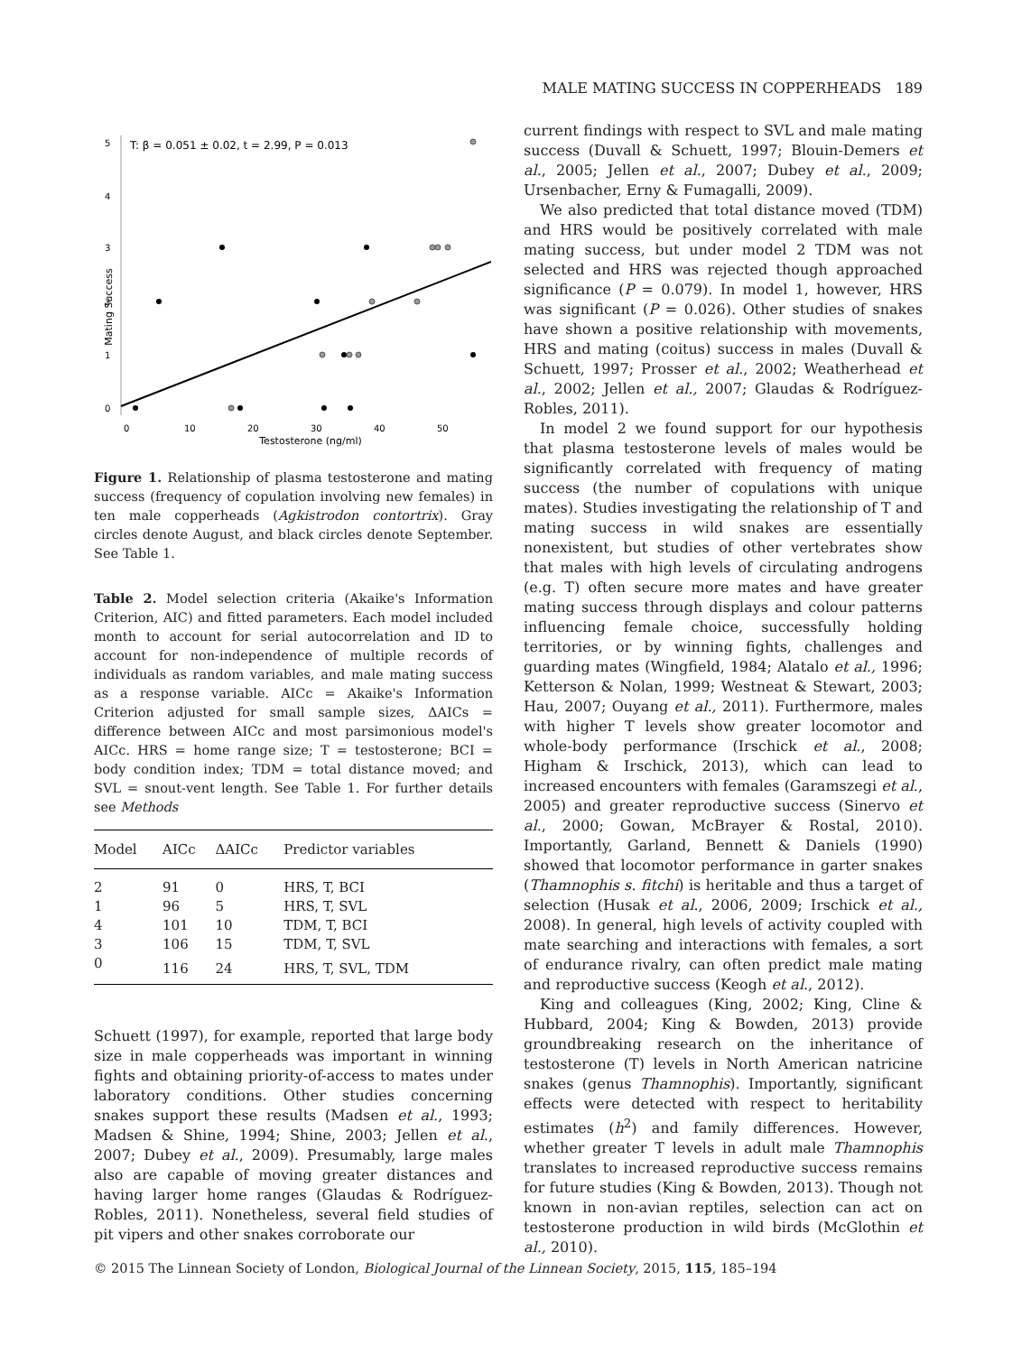MALE MATING SUCCESS IN COPPERHEADS 189
5
4
3
2
1
0
Mating Success
T: β = 0.051 ± 0.02, t = 2.99, P = 0.013
0
10
20
30
40
50
Testosterone (ng/ml)
Figure 1. Relationship of plasma testosterone and mating success (frequency of copulation involving new females) in ten male copperheads (Agkistrodon contortrix). Gray circles denote August, and black circles denote September. See Table 1.
Table 2. Model selection criteria (Akaike's Information Criterion, AIC) and fitted parameters. Each model included month to account for serial autocorrelation and ID to account for non-independence of multiple records of individuals as random variables, and male mating success as a response variable. AICc = Akaike's Information Criterion adjusted for small sample sizes, ΔAICs = difference between AICc and most parsimonious model's AICc. HRS = home range size; T = testosterone; BCI = body condition index; TDM = total distance moved; and SVL = snout-vent length. See Table 1. For further details see Methods
| Model | AICc | ΔAICc | Predictor variables |
| --- | --- | --- | --- |
| 2 | 91 | 0 | HRS, T, BCI |
| 1 | 96 | 5 | HRS, T, SVL |
| 4 | 101 | 10 | TDM, T, BCI |
| 3 | 106 | 15 | TDM, T, SVL |
| 0 | 116 | 24 | HRS, T, SVL, TDM |
Schuett (1997), for example, reported that large body size in male copperheads was important in winning fights and obtaining priority-of-access to mates under laboratory conditions. Other studies concerning snakes support these results (Madsen et al., 1993; Madsen & Shine, 1994; Shine, 2003; Jellen et al., 2007; Dubey et al., 2009). Presumably, large males also are capable of moving greater distances and having larger home ranges (Glaudas & Rodríguez-Robles, 2011). Nonetheless, several field studies of pit vipers and other snakes corroborate our
current findings with respect to SVL and male mating success (Duvall & Schuett, 1997; Blouin-Demers et al., 2005; Jellen et al., 2007; Dubey et al., 2009; Ursenbacher, Erny & Fumagalli, 2009).
We also predicted that total distance moved (TDM) and HRS would be positively correlated with male mating success, but under model 2 TDM was not selected and HRS was rejected though approached significance (P = 0.079). In model 1, however, HRS was significant (P = 0.026). Other studies of snakes have shown a positive relationship with movements, HRS and mating (coitus) success in males (Duvall & Schuett, 1997; Prosser et al., 2002; Weatherhead et al., 2002; Jellen et al., 2007; Glaudas & Rodríguez-Robles, 2011).
In model 2 we found support for our hypothesis that plasma testosterone levels of males would be significantly correlated with frequency of mating success (the number of copulations with unique mates). Studies investigating the relationship of T and mating success in wild snakes are essentially nonexistent, but studies of other vertebrates show that males with high levels of circulating androgens (e.g. T) often secure more mates and have greater mating success through displays and colour patterns influencing female choice, successfully holding territories, or by winning fights, challenges and guarding mates (Wingfield, 1984; Alatalo et al., 1996; Ketterson & Nolan, 1999; Westneat & Stewart, 2003; Hau, 2007; Ouyang et al., 2011). Furthermore, males with higher T levels show greater locomotor and whole-body performance (Irschick et al., 2008; Higham & Irschick, 2013), which can lead to increased encounters with females (Garamszegi et al., 2005) and greater reproductive success (Sinervo et al., 2000; Gowan, McBrayer & Rostal, 2010). Importantly, Garland, Bennett & Daniels (1990) showed that locomotor performance in garter snakes (Thamnophis s. fitchi) is heritable and thus a target of selection (Husak et al., 2006, 2009; Irschick et al., 2008). In general, high levels of activity coupled with mate searching and interactions with females, a sort of endurance rivalry, can often predict male mating and reproductive success (Keogh et al., 2012).
King and colleagues (King, 2002; King, Cline & Hubbard, 2004; King & Bowden, 2013) provide groundbreaking research on the inheritance of testosterone (T) levels in North American natricine snakes (genus Thamnophis). Importantly, significant effects were detected with respect to heritability estimates (h<sup>2</sup>) and family differences. However, whether greater T levels in adult male Thamnophis translates to increased reproductive success remains for future studies (King & Bowden, 2013). Though not known in non-avian reptiles, selection can act on testosterone production in wild birds (McGlothin et al., 2010).
© 2015 The Linnean Society of London, Biological Journal of the Linnean Society, 2015, 115, 185–194